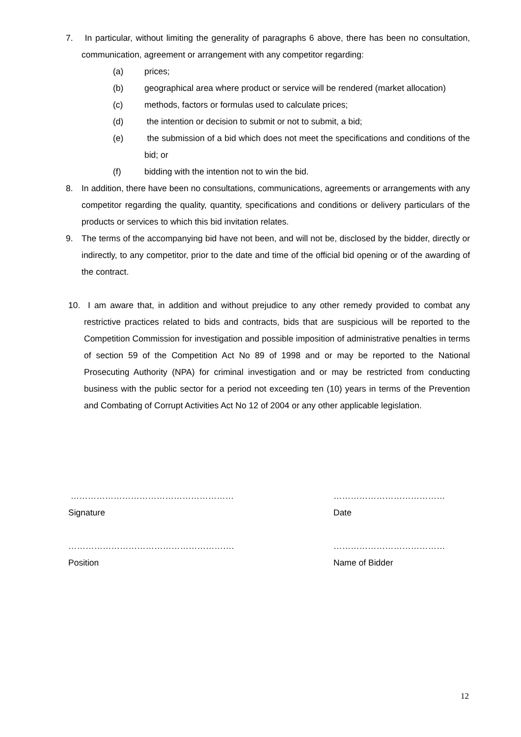7. In particular, without limiting the generality of paragraphs 6 above, there has been no consultation, communication, agreement or arrangement with any competitor regarding:
(a) prices;
(b) geographical area where product or service will be rendered (market allocation)
(c) methods, factors or formulas used to calculate prices;
(d) the intention or decision to submit or not to submit, a bid;
(e) the submission of a bid which does not meet the specifications and conditions of the bid; or
(f) bidding with the intention not to win the bid.
8. In addition, there have been no consultations, communications, agreements or arrangements with any competitor regarding the quality, quantity, specifications and conditions or delivery particulars of the products or services to which this bid invitation relates.
9. The terms of the accompanying bid have not been, and will not be, disclosed by the bidder, directly or indirectly, to any competitor, prior to the date and time of the official bid opening or of the awarding of the contract.
10. I am aware that, in addition and without prejudice to any other remedy provided to combat any restrictive practices related to bids and contracts, bids that are suspicious will be reported to the Competition Commission for investigation and possible imposition of administrative penalties in terms of section 59 of the Competition Act No 89 of 1998 and or may be reported to the National Prosecuting Authority (NPA) for criminal investigation and or may be restricted from conducting business with the public sector for a period not exceeding ten (10) years in terms of the Prevention and Combating of Corrupt Activities Act No 12 of 2004 or any other applicable legislation.
…………………………………………………
Signature
…………………………………
Date
………………………………………………….
Position
…………………………………
Name of Bidder
12